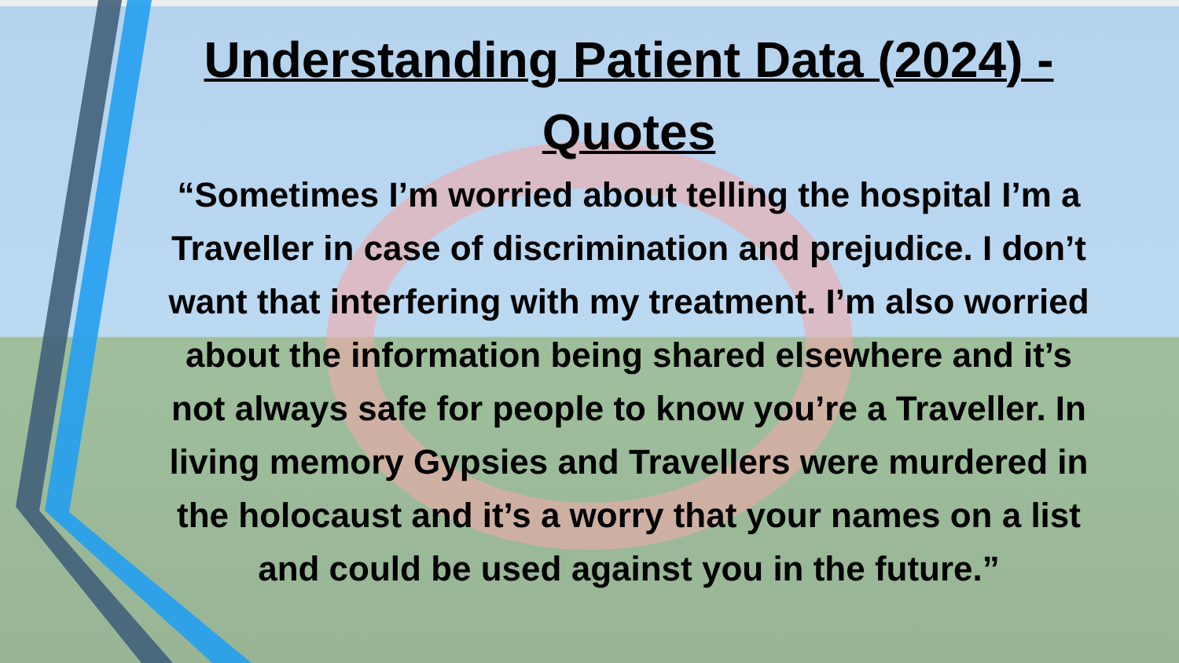Understanding Patient Data (2024) - Quotes
“Sometimes I’m worried about telling the hospital I’m a Traveller in case of discrimination and prejudice. I don’t want that interfering with my treatment. I’m also worried about the information being shared elsewhere and it’s not always safe for people to know you’re a Traveller. In living memory Gypsies and Travellers were murdered in the holocaust and it’s a worry that your names on a list and could be used against you in the future.”